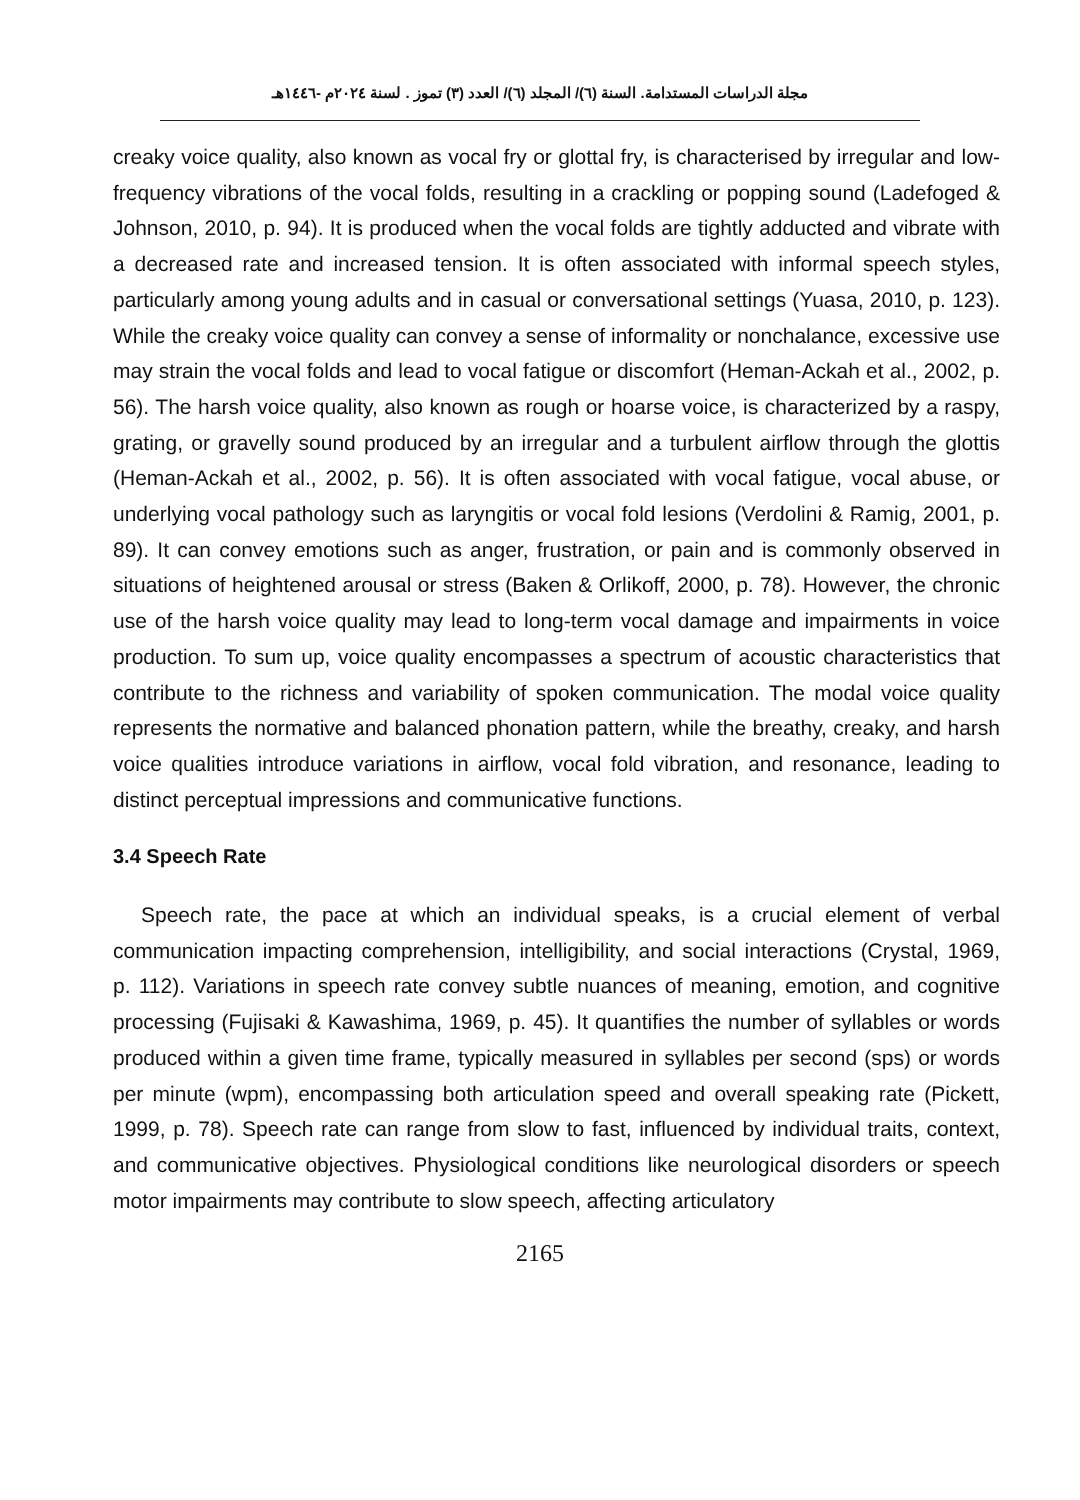مجلة الدراسات المستدامة. السنة (٦)/ المجلد (٦)/ العدد (٣) تموز . لسنة ٢٠٢٤م -١٤٤٦هـ
creaky voice quality, also known as vocal fry or glottal fry, is characterised by irregular and low-frequency vibrations of the vocal folds, resulting in a crackling or popping sound (Ladefoged & Johnson, 2010, p. 94). It is produced when the vocal folds are tightly adducted and vibrate with a decreased rate and increased tension. It is often associated with informal speech styles, particularly among young adults and in casual or conversational settings (Yuasa, 2010, p. 123). While the creaky voice quality can convey a sense of informality or nonchalance, excessive use may strain the vocal folds and lead to vocal fatigue or discomfort (Heman-Ackah et al., 2002, p. 56). The harsh voice quality, also known as rough or hoarse voice, is characterized by a raspy, grating, or gravelly sound produced by an irregular and a turbulent airflow through the glottis (Heman-Ackah et al., 2002, p. 56). It is often associated with vocal fatigue, vocal abuse, or underlying vocal pathology such as laryngitis or vocal fold lesions (Verdolini & Ramig, 2001, p. 89). It can convey emotions such as anger, frustration, or pain and is commonly observed in situations of heightened arousal or stress (Baken & Orlikoff, 2000, p. 78). However, the chronic use of the harsh voice quality may lead to long-term vocal damage and impairments in voice production. To sum up, voice quality encompasses a spectrum of acoustic characteristics that contribute to the richness and variability of spoken communication. The modal voice quality represents the normative and balanced phonation pattern, while the breathy, creaky, and harsh voice qualities introduce variations in airflow, vocal fold vibration, and resonance, leading to distinct perceptual impressions and communicative functions.
3.4 Speech Rate
Speech rate, the pace at which an individual speaks, is a crucial element of verbal communication impacting comprehension, intelligibility, and social interactions (Crystal, 1969, p. 112). Variations in speech rate convey subtle nuances of meaning, emotion, and cognitive processing (Fujisaki & Kawashima, 1969, p. 45). It quantifies the number of syllables or words produced within a given time frame, typically measured in syllables per second (sps) or words per minute (wpm), encompassing both articulation speed and overall speaking rate (Pickett, 1999, p. 78). Speech rate can range from slow to fast, influenced by individual traits, context, and communicative objectives. Physiological conditions like neurological disorders or speech motor impairments may contribute to slow speech, affecting articulatory
2165